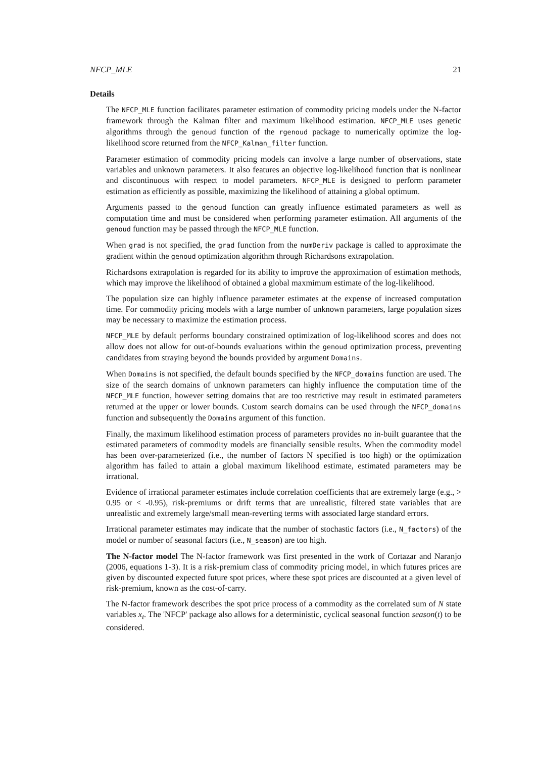NFCP_MLE 21
Details
The NFCP_MLE function facilitates parameter estimation of commodity pricing models under the N-factor framework through the Kalman filter and maximum likelihood estimation. NFCP_MLE uses genetic algorithms through the genoud function of the rgenoud package to numerically optimize the log-likelihood score returned from the NFCP_Kalman_filter function.
Parameter estimation of commodity pricing models can involve a large number of observations, state variables and unknown parameters. It also features an objective log-likelihood function that is nonlinear and discontinuous with respect to model parameters. NFCP_MLE is designed to perform parameter estimation as efficiently as possible, maximizing the likelihood of attaining a global optimum.
Arguments passed to the genoud function can greatly influence estimated parameters as well as computation time and must be considered when performing parameter estimation. All arguments of the genoud function may be passed through the NFCP_MLE function.
When grad is not specified, the grad function from the numDeriv package is called to approximate the gradient within the genoud optimization algorithm through Richardsons extrapolation.
Richardsons extrapolation is regarded for its ability to improve the approximation of estimation methods, which may improve the likelihood of obtained a global maxmimum estimate of the log-likelihood.
The population size can highly influence parameter estimates at the expense of increased computation time. For commodity pricing models with a large number of unknown parameters, large population sizes may be necessary to maximize the estimation process.
NFCP_MLE by default performs boundary constrained optimization of log-likelihood scores and does not allow does not allow for out-of-bounds evaluations within the genoud optimization process, preventing candidates from straying beyond the bounds provided by argument Domains.
When Domains is not specified, the default bounds specified by the NFCP_domains function are used. The size of the search domains of unknown parameters can highly influence the computation time of the NFCP_MLE function, however setting domains that are too restrictive may result in estimated parameters returned at the upper or lower bounds. Custom search domains can be used through the NFCP_domains function and subsequently the Domains argument of this function.
Finally, the maximum likelihood estimation process of parameters provides no in-built guarantee that the estimated parameters of commodity models are financially sensible results. When the commodity model has been over-parameterized (i.e., the number of factors N specified is too high) or the optimization algorithm has failed to attain a global maximum likelihood estimate, estimated parameters may be irrational.
Evidence of irrational parameter estimates include correlation coefficients that are extremely large (e.g., > 0.95 or < -0.95), risk-premiums or drift terms that are unrealistic, filtered state variables that are unrealistic and extremely large/small mean-reverting terms with associated large standard errors.
Irrational parameter estimates may indicate that the number of stochastic factors (i.e., N_factors) of the model or number of seasonal factors (i.e., N_season) are too high.
The N-factor model The N-factor framework was first presented in the work of Cortazar and Naranjo (2006, equations 1-3). It is a risk-premium class of commodity pricing model, in which futures prices are given by discounted expected future spot prices, where these spot prices are discounted at a given level of risk-premium, known as the cost-of-carry.
The N-factor framework describes the spot price process of a commodity as the correlated sum of N state variables x<sub>t</sub>. The 'NFCP' package also allows for a deterministic, cyclical seasonal function season(t) to be considered.